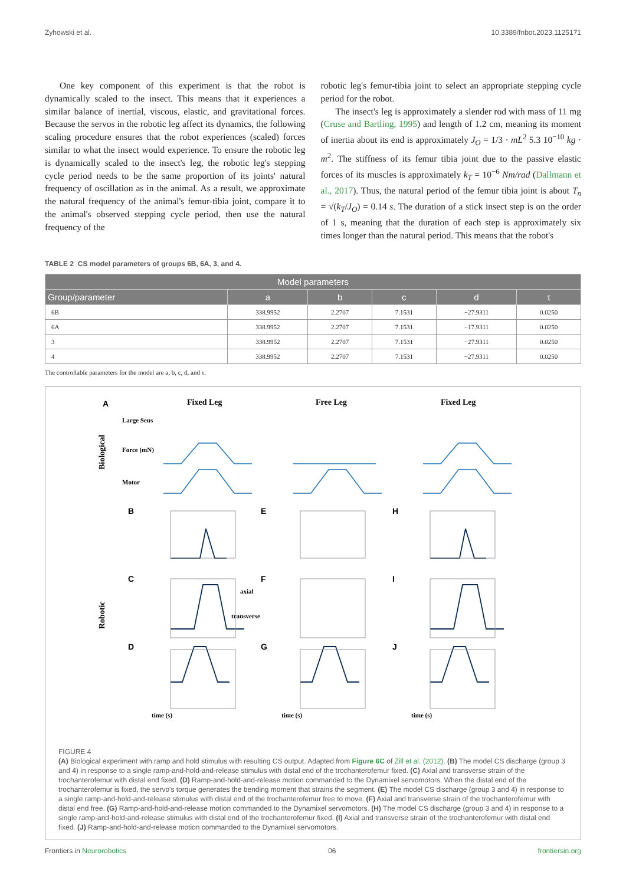Zyhowski et al. 10.3389/fnbot.2023.1125171
One key component of this experiment is that the robot is dynamically scaled to the insect. This means that it experiences a similar balance of inertial, viscous, elastic, and gravitational forces. Because the servos in the robotic leg affect its dynamics, the following scaling procedure ensures that the robot experiences (scaled) forces similar to what the insect would experience. To ensure the robotic leg is dynamically scaled to the insect's leg, the robotic leg's stepping cycle period needs to be the same proportion of its joints' natural frequency of oscillation as in the animal. As a result, we approximate the natural frequency of the animal's femur-tibia joint, compare it to the animal's observed stepping cycle period, then use the natural frequency of the
robotic leg's femur-tibia joint to select an appropriate stepping cycle period for the robot.
The insect's leg is approximately a slender rod with mass of 11 mg (Cruse and Bartling, 1995) and length of 1.2 cm, meaning its moment of inertia about its end is approximately J<sub>O</sub> = 1/3 · mL<sup>2</sup> 5.3 10<sup>−10</sup> kg · m<sup>2</sup>. The stiffness of its femur tibia joint due to the passive elastic forces of its muscles is approximately k<sub>T</sub> = 10<sup>−6</sup> Nm/rad (Dallmann et al., 2017). Thus, the natural period of the femur tibia joint is about T<sub>n</sub> = √(k<sub>T</sub>/J<sub>O</sub>) = 0.14 s. The duration of a stick insect step is on the order of 1 s, meaning that the duration of each step is approximately six times longer than the natural period. This means that the robot's
TABLE 2 CS model parameters of groups 6B, 6A, 3, and 4.
| Model parameters | | | | | |
| --- | --- | --- | --- | --- | --- |
| Group/parameter | a | b | c | d | τ |
| 6B | 338.9952 | 2.2707 | 7.1531 | −27.9311 | 0.0250 |
| 6A | 338.9952 | 2.2707 | 7.1531 | −17.9311 | 0.0250 |
| 3 | 338.9952 | 2.2707 | 7.1531 | −27.9311 | 0.0250 |
| 4 | 338.9952 | 2.2707 | 7.1531 | −27.9311 | 0.0250 |
The controllable parameters for the model are a, b, c, d, and τ.
Biological
Robotic
Fixed Leg
Free Leg
Fixed Leg
A
B
C
D
E
F
G
H
I
J
Large Sens
Force (mN)
Motor
axial
transverse
time (s)
time (s)
time (s)
FIGURE 4
(A) Biological experiment with ramp and hold stimulus with resulting CS output. Adapted from Figure 6C of Zill et al. (2012). (B) The model CS discharge (group 3 and 4) in response to a single ramp-and-hold-and-release stimulus with distal end of the trochanterofemur fixed. (C) Axial and transverse strain of the trochanterofemur with distal end fixed. (D) Ramp-and-hold-and-release motion commanded to the Dynamixel servomotors. When the distal end of the trochanterofemur is fixed, the servo's torque generates the bending moment that strains the segment. (E) The model CS discharge (group 3 and 4) in response to a single ramp-and-hold-and-release stimulus with distal end of the trochanterofemur free to move. (F) Axial and transverse strain of the trochanterofemur with distal end free. (G) Ramp-and-hold-and-release motion commanded to the Dynamixel servomotors. (H) The model CS discharge (group 3 and 4) in response to a single ramp-and-hold-and-release stimulus with distal end of the trochanterofemur fixed. (I) Axial and transverse strain of the trochanterofemur with distal end fixed. (J) Ramp-and-hold-and-release motion commanded to the Dynamixel servomotors.
Frontiers in Neurorobotics 06 frontiersin.org